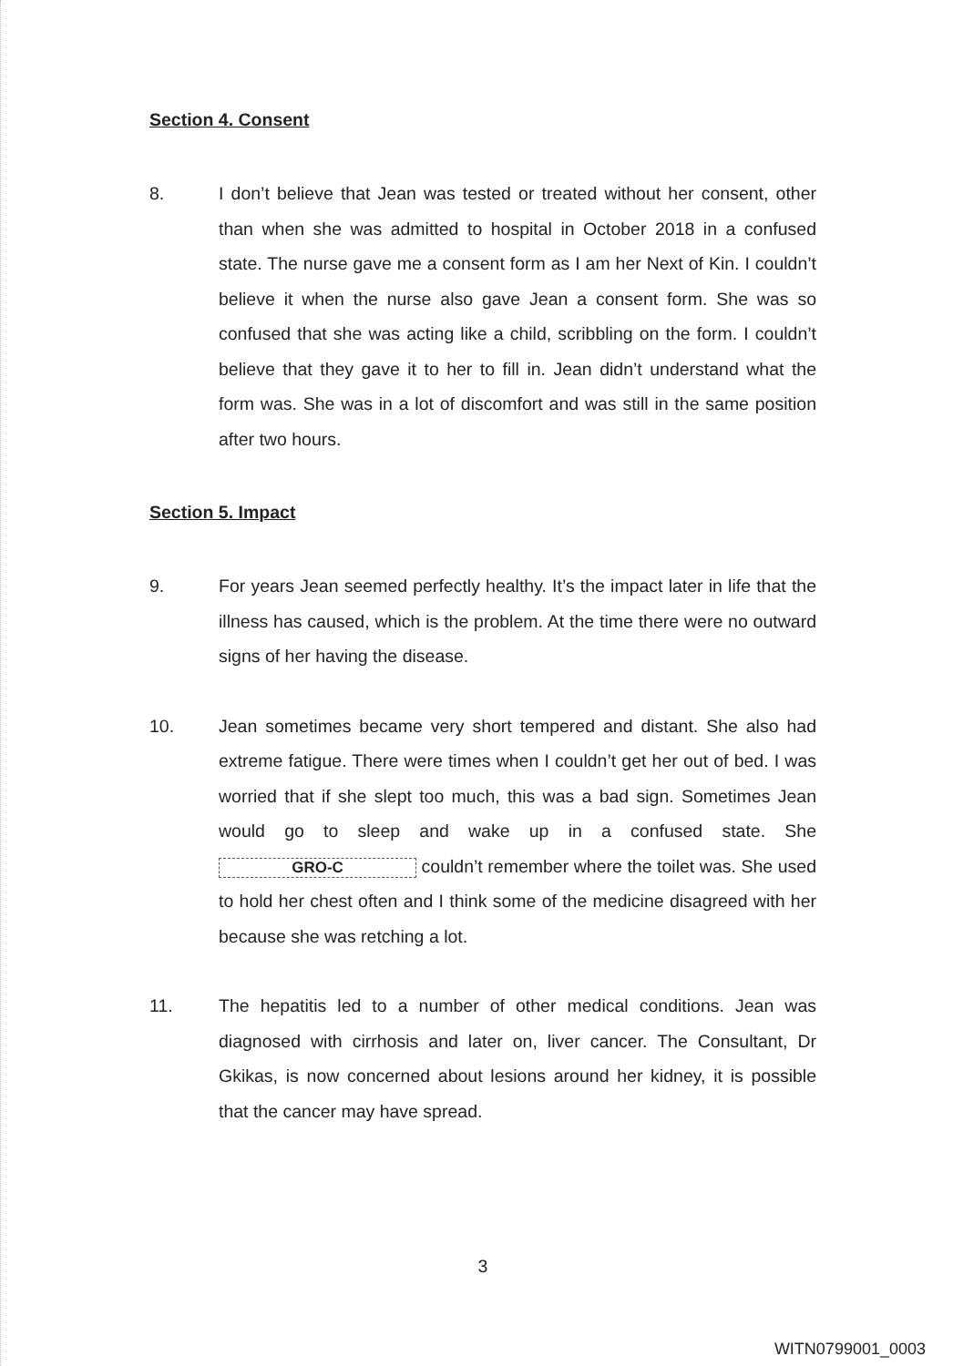Section 4. Consent
8. I don’t believe that Jean was tested or treated without her consent, other than when she was admitted to hospital in October 2018 in a confused state. The nurse gave me a consent form as I am her Next of Kin. I couldn’t believe it when the nurse also gave Jean a consent form. She was so confused that she was acting like a child, scribbling on the form. I couldn’t believe that they gave it to her to fill in. Jean didn’t understand what the form was. She was in a lot of discomfort and was still in the same position after two hours.
Section 5. Impact
9. For years Jean seemed perfectly healthy. It’s the impact later in life that the illness has caused, which is the problem. At the time there were no outward signs of her having the disease.
10. Jean sometimes became very short tempered and distant. She also had extreme fatigue. There were times when I couldn’t get her out of bed. I was worried that if she slept too much, this was a bad sign. Sometimes Jean would go to sleep and wake up in a confused state. She GRO-C couldn’t remember where the toilet was. She used to hold her chest often and I think some of the medicine disagreed with her because she was retching a lot.
11. The hepatitis led to a number of other medical conditions. Jean was diagnosed with cirrhosis and later on, liver cancer. The Consultant, Dr Gkikas, is now concerned about lesions around her kidney, it is possible that the cancer may have spread.
3
WITN0799001_0003